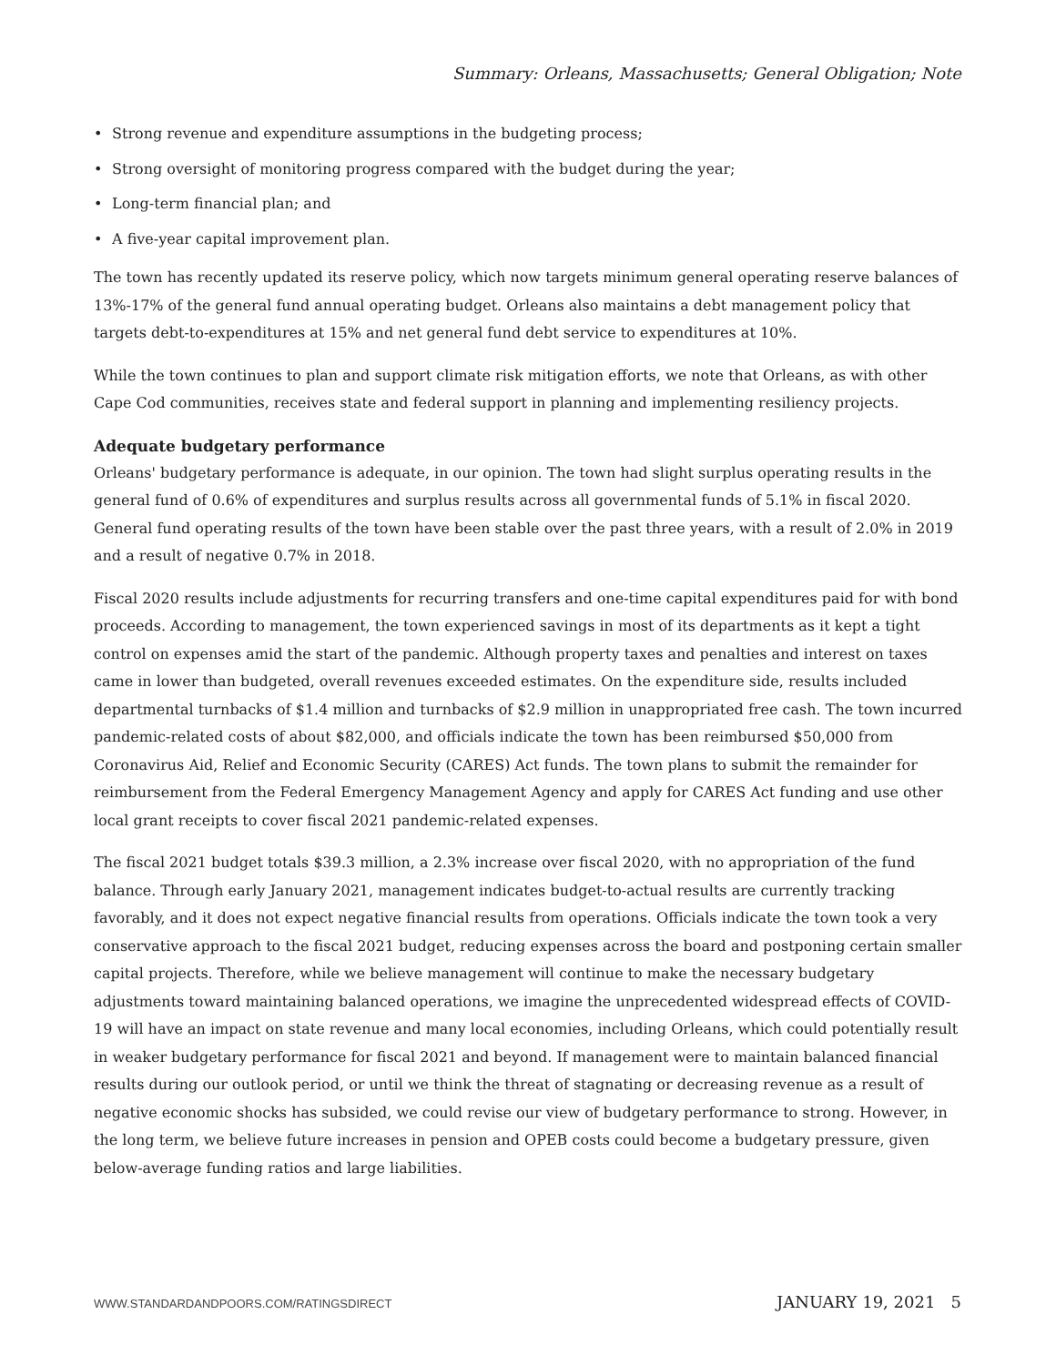Summary: Orleans, Massachusetts; General Obligation; Note
• Strong revenue and expenditure assumptions in the budgeting process;
• Strong oversight of monitoring progress compared with the budget during the year;
• Long-term financial plan; and
• A five-year capital improvement plan.
The town has recently updated its reserve policy, which now targets minimum general operating reserve balances of 13%-17% of the general fund annual operating budget. Orleans also maintains a debt management policy that targets debt-to-expenditures at 15% and net general fund debt service to expenditures at 10%.
While the town continues to plan and support climate risk mitigation efforts, we note that Orleans, as with other Cape Cod communities, receives state and federal support in planning and implementing resiliency projects.
Adequate budgetary performance
Orleans' budgetary performance is adequate, in our opinion. The town had slight surplus operating results in the general fund of 0.6% of expenditures and surplus results across all governmental funds of 5.1% in fiscal 2020. General fund operating results of the town have been stable over the past three years, with a result of 2.0% in 2019 and a result of negative 0.7% in 2018.
Fiscal 2020 results include adjustments for recurring transfers and one-time capital expenditures paid for with bond proceeds. According to management, the town experienced savings in most of its departments as it kept a tight control on expenses amid the start of the pandemic. Although property taxes and penalties and interest on taxes came in lower than budgeted, overall revenues exceeded estimates. On the expenditure side, results included departmental turnbacks of $1.4 million and turnbacks of $2.9 million in unappropriated free cash. The town incurred pandemic-related costs of about $82,000, and officials indicate the town has been reimbursed $50,000 from Coronavirus Aid, Relief and Economic Security (CARES) Act funds. The town plans to submit the remainder for reimbursement from the Federal Emergency Management Agency and apply for CARES Act funding and use other local grant receipts to cover fiscal 2021 pandemic-related expenses.
The fiscal 2021 budget totals $39.3 million, a 2.3% increase over fiscal 2020, with no appropriation of the fund balance. Through early January 2021, management indicates budget-to-actual results are currently tracking favorably, and it does not expect negative financial results from operations. Officials indicate the town took a very conservative approach to the fiscal 2021 budget, reducing expenses across the board and postponing certain smaller capital projects. Therefore, while we believe management will continue to make the necessary budgetary adjustments toward maintaining balanced operations, we imagine the unprecedented widespread effects of COVID-19 will have an impact on state revenue and many local economies, including Orleans, which could potentially result in weaker budgetary performance for fiscal 2021 and beyond. If management were to maintain balanced financial results during our outlook period, or until we think the threat of stagnating or decreasing revenue as a result of negative economic shocks has subsided, we could revise our view of budgetary performance to strong. However, in the long term, we believe future increases in pension and OPEB costs could become a budgetary pressure, given below-average funding ratios and large liabilities.
WWW.STANDARDANDPOORS.COM/RATINGSDIRECT JANUARY 19, 2021 5